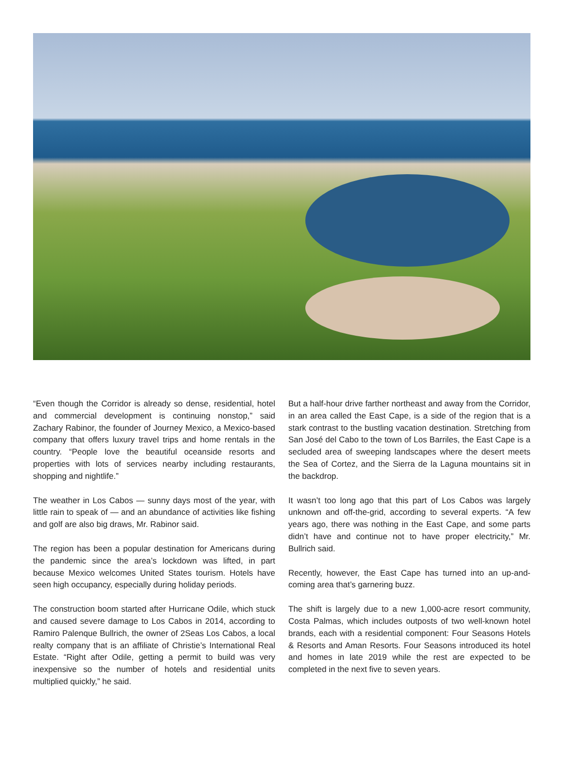“Even though the Corridor is already so dense, residential, hotel and commercial development is continuing nonstop,” said Zachary Rabinor, the founder of Journey Mexico, a Mexico-based company that offers luxury travel trips and home rentals in the country. “People love the beautiful oceanside resorts and properties with lots of services nearby including restaurants, shopping and nightlife.”
The weather in Los Cabos — sunny days most of the year, with little rain to speak of — and an abundance of activities like fishing and golf are also big draws, Mr. Rabinor said.
The region has been a popular destination for Americans during the pandemic since the area’s lockdown was lifted, in part because Mexico welcomes United States tourism. Hotels have seen high occupancy, especially during holiday periods.
The construction boom started after Hurricane Odile, which stuck and caused severe damage to Los Cabos in 2014, according to Ramiro Palenque Bullrich, the owner of 2Seas Los Cabos, a local realty company that is an affiliate of Christie’s International Real Estate. “Right after Odile, getting a permit to build was very inexpensive so the number of hotels and residential units multiplied quickly,” he said.
But a half-hour drive farther northeast and away from the Corridor, in an area called the East Cape, is a side of the region that is a stark contrast to the bustling vacation destination. Stretching from San José del Cabo to the town of Los Barriles, the East Cape is a secluded area of sweeping landscapes where the desert meets the Sea of Cortez, and the Sierra de la Laguna mountains sit in the backdrop.
It wasn’t too long ago that this part of Los Cabos was largely unknown and off-the-grid, according to several experts. “A few years ago, there was nothing in the East Cape, and some parts didn’t have and continue not to have proper electricity,” Mr. Bullrich said.
Recently, however, the East Cape has turned into an up-and-coming area that’s garnering buzz.
The shift is largely due to a new 1,000-acre resort community, Costa Palmas, which includes outposts of two well-known hotel brands, each with a residential component: Four Seasons Hotels & Resorts and Aman Resorts. Four Seasons introduced its hotel and homes in late 2019 while the rest are expected to be completed in the next five to seven years.